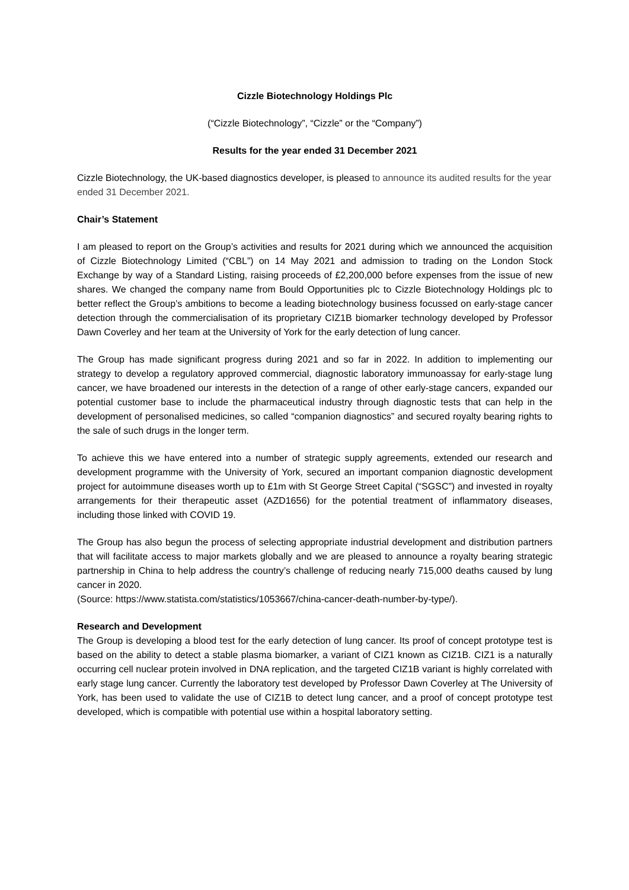Cizzle Biotechnology Holdings Plc
(“Cizzle Biotechnology”, “Cizzle” or the “Company”)
Results for the year ended 31 December 2021
Cizzle Biotechnology, the UK-based diagnostics developer, is pleased to announce its audited results for the year ended 31 December 2021.
Chair’s Statement
I am pleased to report on the Group’s activities and results for 2021 during which we announced the acquisition of Cizzle Biotechnology Limited (“CBL”) on 14 May 2021 and admission to trading on the London Stock Exchange by way of a Standard Listing, raising proceeds of £2,200,000 before expenses from the issue of new shares. We changed the company name from Bould Opportunities plc to Cizzle Biotechnology Holdings plc to better reflect the Group’s ambitions to become a leading biotechnology business focussed on early-stage cancer detection through the commercialisation of its proprietary CIZ1B biomarker technology developed by Professor Dawn Coverley and her team at the University of York for the early detection of lung cancer.
The Group has made significant progress during 2021 and so far in 2022. In addition to implementing our strategy to develop a regulatory approved commercial, diagnostic laboratory immunoassay for early-stage lung cancer, we have broadened our interests in the detection of a range of other early-stage cancers, expanded our potential customer base to include the pharmaceutical industry through diagnostic tests that can help in the development of personalised medicines, so called “companion diagnostics” and secured royalty bearing rights to the sale of such drugs in the longer term.
To achieve this we have entered into a number of strategic supply agreements, extended our research and development programme with the University of York, secured an important companion diagnostic development project for autoimmune diseases worth up to £1m with St George Street Capital (“SGSC”) and invested in royalty arrangements for their therapeutic asset (AZD1656) for the potential treatment of inflammatory diseases, including those linked with COVID 19.
The Group has also begun the process of selecting appropriate industrial development and distribution partners that will facilitate access to major markets globally and we are pleased to announce a royalty bearing strategic partnership in China to help address the country’s challenge of reducing nearly 715,000 deaths caused by lung cancer in 2020.
(Source: https://www.statista.com/statistics/1053667/china-cancer-death-number-by-type/).
Research and Development
The Group is developing a blood test for the early detection of lung cancer. Its proof of concept prototype test is based on the ability to detect a stable plasma biomarker, a variant of CIZ1 known as CIZ1B. CIZ1 is a naturally occurring cell nuclear protein involved in DNA replication, and the targeted CIZ1B variant is highly correlated with early stage lung cancer. Currently the laboratory test developed by Professor Dawn Coverley at The University of York, has been used to validate the use of CIZ1B to detect lung cancer, and a proof of concept prototype test developed, which is compatible with potential use within a hospital laboratory setting.